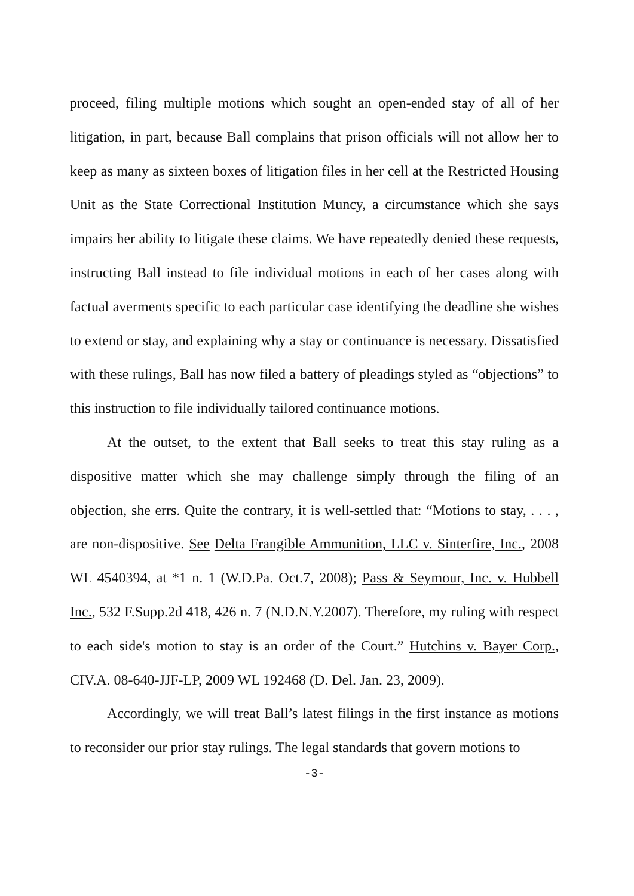proceed, filing multiple motions which sought an open-ended stay of all of her litigation, in part, because Ball complains that prison officials will not allow her to keep as many as sixteen boxes of litigation files in her cell at the Restricted Housing Unit as the State Correctional Institution Muncy, a circumstance which she says impairs her ability to litigate these claims. We have repeatedly denied these requests, instructing Ball instead to file individual motions in each of her cases along with factual averments specific to each particular case identifying the deadline she wishes to extend or stay, and explaining why a stay or continuance is necessary. Dissatisfied with these rulings, Ball has now filed a battery of pleadings styled as “objections” to this instruction to file individually tailored continuance motions.
At the outset, to the extent that Ball seeks to treat this stay ruling as a dispositive matter which she may challenge simply through the filing of an objection, she errs. Quite the contrary, it is well-settled that: “Motions to stay, . . . , are non-dispositive. See Delta Frangible Ammunition, LLC v. Sinterfire, Inc., 2008 WL 4540394, at *1 n. 1 (W.D.Pa. Oct.7, 2008); Pass & Seymour, Inc. v. Hubbell Inc., 532 F.Supp.2d 418, 426 n. 7 (N.D.N.Y.2007). Therefore, my ruling with respect to each side's motion to stay is an order of the Court.” Hutchins v. Bayer Corp., CIV.A. 08-640-JJF-LP, 2009 WL 192468 (D. Del. Jan. 23, 2009).
Accordingly, we will treat Ball’s latest filings in the first instance as motions to reconsider our prior stay rulings. The legal standards that govern motions to
-3-